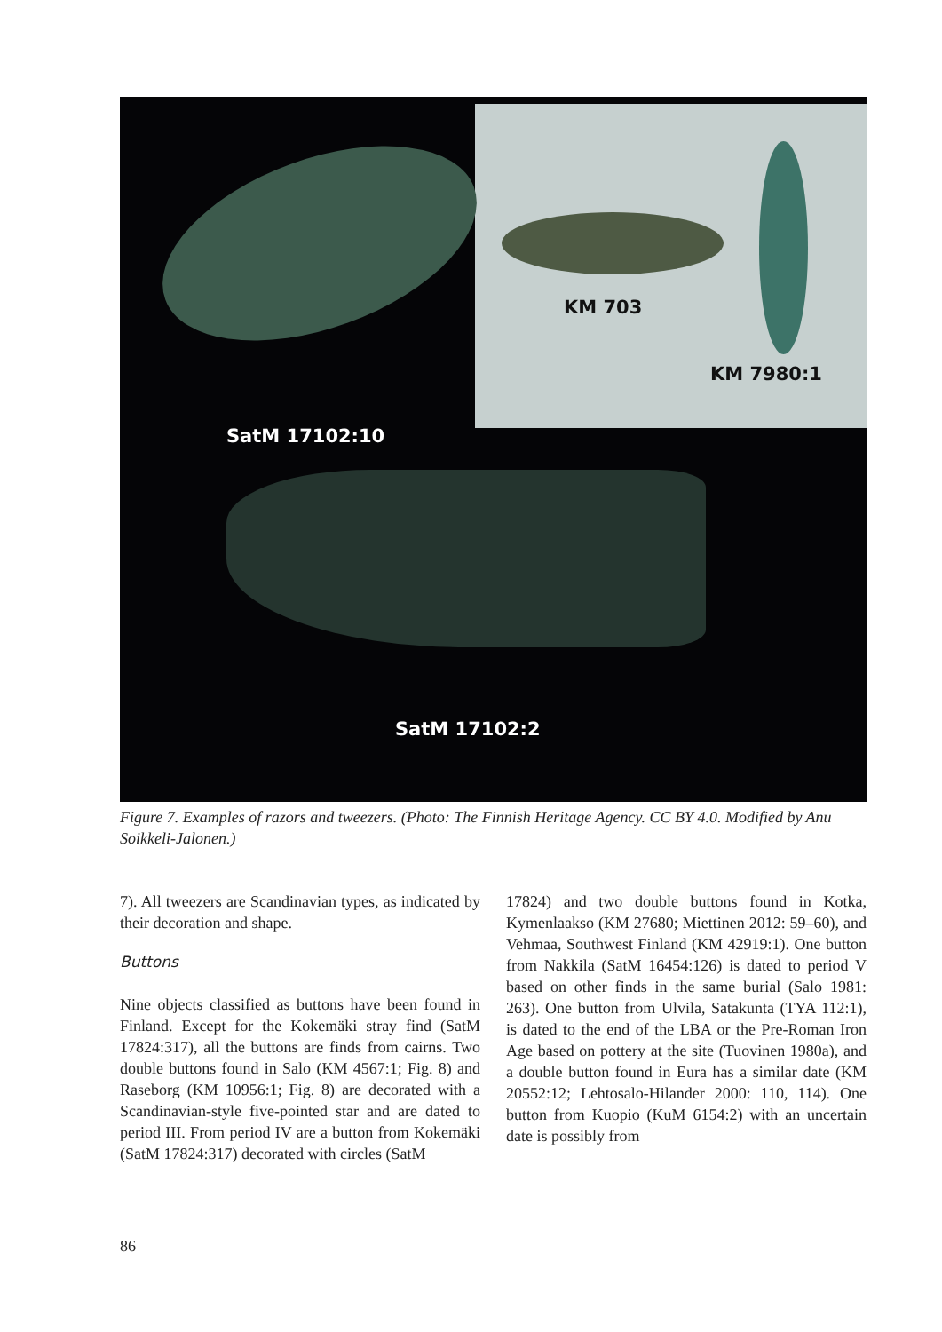KM 703
KM 7980:1
SatM 17102:10
SatM 17102:2
Figure 7. Examples of razors and tweezers. (Photo: The Finnish Heritage Agency. CC BY 4.0. Modified by Anu Soikkeli-Jalonen.)
7). All tweezers are Scandinavian types, as indicated by their decoration and shape.
Buttons
Nine objects classified as buttons have been found in Finland. Except for the Kokemäki stray find (SatM 17824:317), all the buttons are finds from cairns. Two double buttons found in Salo (KM 4567:1; Fig. 8) and Raseborg (KM 10956:1; Fig. 8) are decorated with a Scandinavian-style five-pointed star and are dated to period III. From period IV are a button from Kokemäki (SatM 17824:317) decorated with circles (SatM
17824) and two double buttons found in Kotka, Kymenlaakso (KM 27680; Miettinen 2012: 59–60), and Vehmaa, Southwest Finland (KM 42919:1). One button from Nakkila (SatM 16454:126) is dated to period V based on other finds in the same burial (Salo 1981: 263). One button from Ulvila, Satakunta (TYA 112:1), is dated to the end of the LBA or the Pre-Roman Iron Age based on pottery at the site (Tuovinen 1980a), and a double button found in Eura has a similar date (KM 20552:12; Lehtosalo-Hilander 2000: 110, 114). One button from Kuopio (KuM 6154:2) with an uncertain date is possibly from
86